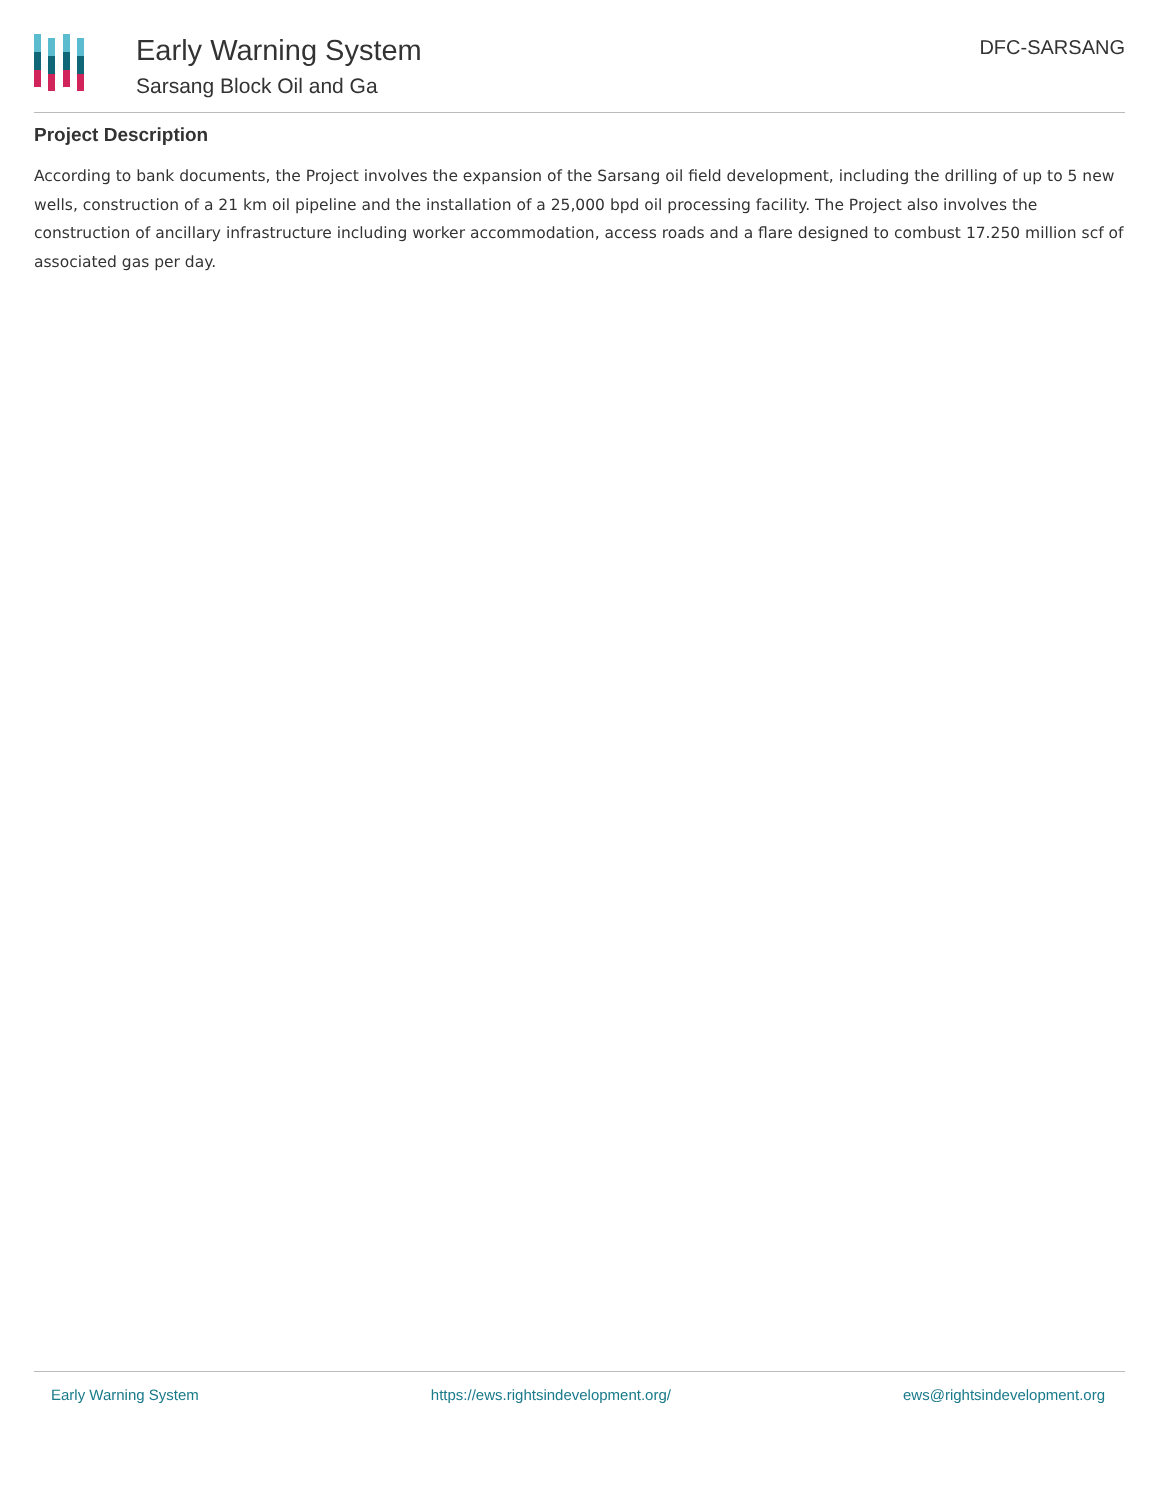Early Warning System
Sarsang Block Oil and Ga
DFC-SARSANG
Project Description
According to bank documents, the Project involves the expansion of the Sarsang oil field development, including the drilling of up to 5 new wells, construction of a 21 km oil pipeline and the installation of a 25,000 bpd oil processing facility. The Project also involves the construction of ancillary infrastructure including worker accommodation, access roads and a flare designed to combust 17.250 million scf of associated gas per day.
Early Warning System https://ews.rightsindevelopment.org/ ews@rightsindevelopment.org